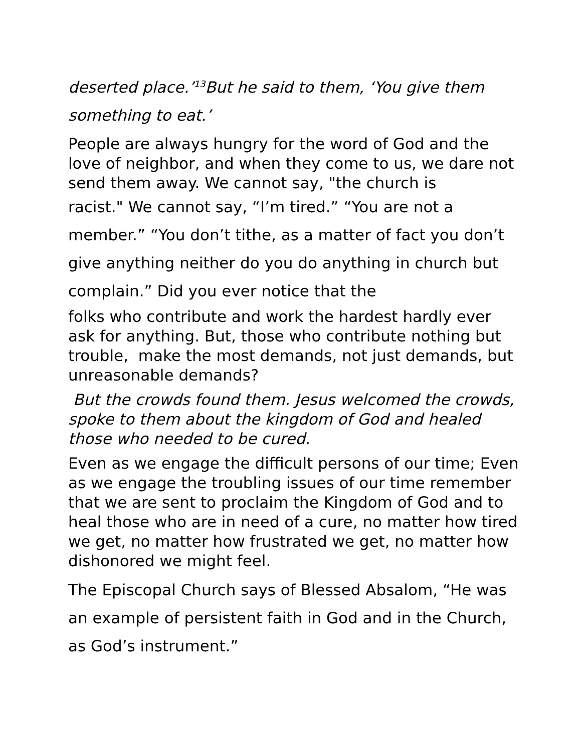deserted place.’<sup>13</sup>But he said to them, ‘You give them something to eat.’
People are always hungry for the word of God and the love of neighbor, and when they come to us, we dare not send them away. We cannot say, "the church is
racist." We cannot say, “I’m tired.” “You are not a member.” “You don’t tithe, as a matter of fact you don’t give anything neither do you do anything in church but complain.” Did you ever notice that the
folks who contribute and work the hardest hardly ever ask for anything. But, those who contribute nothing but trouble, make the most demands, not just demands, but unreasonable demands?
But the crowds found them. Jesus welcomed the crowds, spoke to them about the kingdom of God and healed those who needed to be cured.
Even as we engage the difficult persons of our time; Even as we engage the troubling issues of our time remember that we are sent to proclaim the Kingdom of God and to heal those who are in need of a cure, no matter how tired we get, no matter how frustrated we get, no matter how dishonored we might feel.
The Episcopal Church says of Blessed Absalom, “He was an example of persistent faith in God and in the Church, as God’s instrument.”